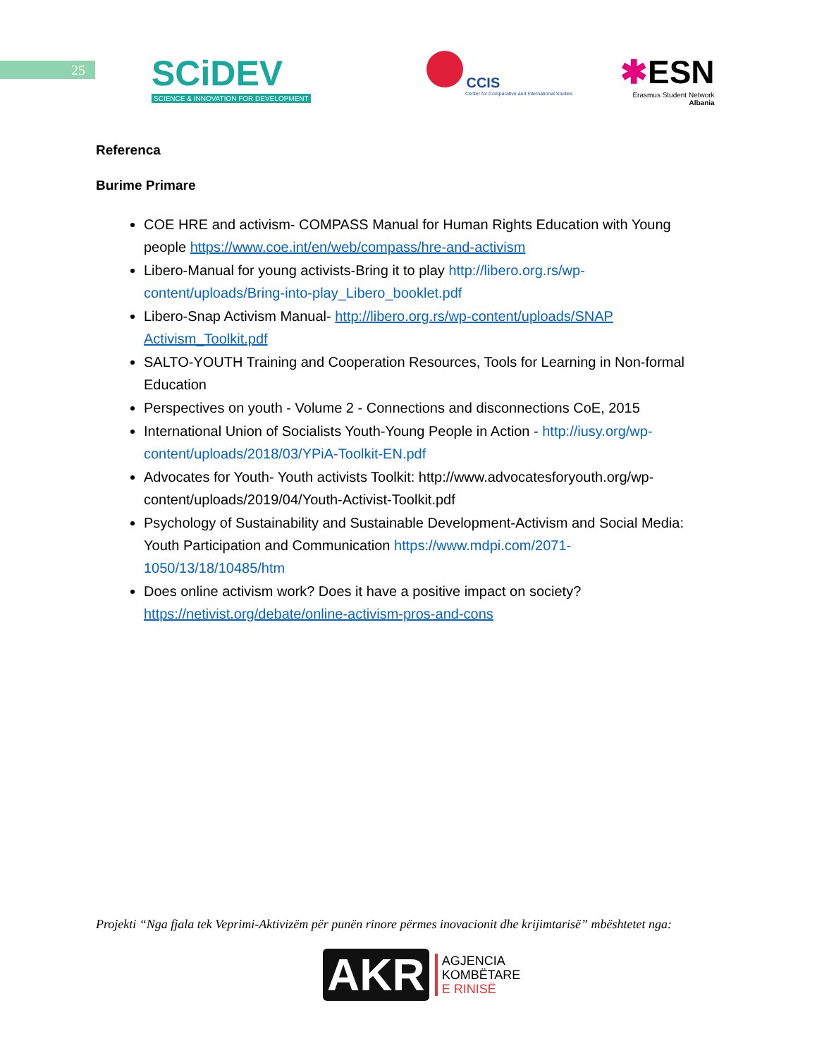25
SCiDEV
SCIENCE & INNOVATION FOR DEVELOPMENT
CCIS
Center for Comparative and International Studies
✱ESN
Erasmus Student Network
Albania
Referenca
Burime Primare
COE HRE and activism- COMPASS Manual for Human Rights Education with Young people https://www.coe.int/en/web/compass/hre-and-activism
Libero-Manual for young activists-Bring it to play http://libero.org.rs/wp-content/uploads/Bring-into-play_Libero_booklet.pdf
Libero-Snap Activism Manual- http://libero.org.rs/wp-content/uploads/SNAP Activism_Toolkit.pdf
SALTO-YOUTH Training and Cooperation Resources, Tools for Learning in Non-formal Education
Perspectives on youth - Volume 2 - Connections and disconnections CoE, 2015
International Union of Socialists Youth-Young People in Action - http://iusy.org/wp-content/uploads/2018/03/YPiA-Toolkit-EN.pdf
Advocates for Youth- Youth activists Toolkit: http://www.advocatesforyouth.org/wp-content/uploads/2019/04/Youth-Activist-Toolkit.pdf
Psychology of Sustainability and Sustainable Development-Activism and Social Media: Youth Participation and Communication https://www.mdpi.com/2071-1050/13/18/10485/htm
Does online activism work? Does it have a positive impact on society? https://netivist.org/debate/online-activism-pros-and-cons
Projekti “Nga fjala tek Veprimi-Aktivizëm për punën rinore përmes inovacionit dhe krijimtarisë” mbështetet nga:
AKR
AGJENCIA
KOMBËTARE
E RINISË